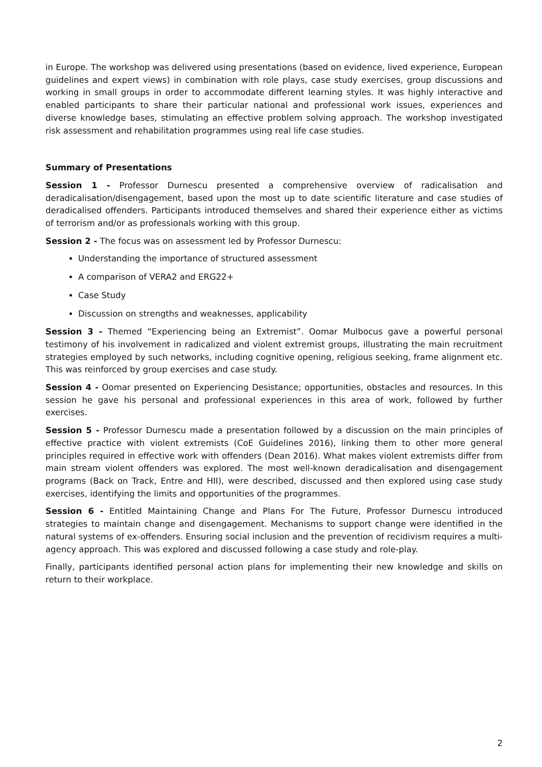in Europe. The workshop was delivered using presentations (based on evidence, lived experience, European guidelines and expert views) in combination with role plays, case study exercises, group discussions and working in small groups in order to accommodate different learning styles. It was highly interactive and enabled participants to share their particular national and professional work issues, experiences and diverse knowledge bases, stimulating an effective problem solving approach. The workshop investigated risk assessment and rehabilitation programmes using real life case studies.
Summary of Presentations
Session 1 - Professor Durnescu presented a comprehensive overview of radicalisation and deradicalisation/disengagement, based upon the most up to date scientific literature and case studies of deradicalised offenders. Participants introduced themselves and shared their experience either as victims of terrorism and/or as professionals working with this group.
Session 2 - The focus was on assessment led by Professor Durnescu:
Understanding the importance of structured assessment
A comparison of VERA2 and ERG22+
Case Study
Discussion on strengths and weaknesses, applicability
Session 3 - Themed “Experiencing being an Extremist”. Oomar Mulbocus gave a powerful personal testimony of his involvement in radicalized and violent extremist groups, illustrating the main recruitment strategies employed by such networks, including cognitive opening, religious seeking, frame alignment etc. This was reinforced by group exercises and case study.
Session 4 - Oomar presented on Experiencing Desistance; opportunities, obstacles and resources. In this session he gave his personal and professional experiences in this area of work, followed by further exercises.
Session 5 - Professor Durnescu made a presentation followed by a discussion on the main principles of effective practice with violent extremists (CoE Guidelines 2016), linking them to other more general principles required in effective work with offenders (Dean 2016). What makes violent extremists differ from main stream violent offenders was explored. The most well-known deradicalisation and disengagement programs (Back on Track, Entre and HII), were described, discussed and then explored using case study exercises, identifying the limits and opportunities of the programmes.
Session 6 - Entitled Maintaining Change and Plans For The Future, Professor Durnescu introduced strategies to maintain change and disengagement. Mechanisms to support change were identified in the natural systems of ex-offenders. Ensuring social inclusion and the prevention of recidivism requires a multi-agency approach. This was explored and discussed following a case study and role-play.
Finally, participants identified personal action plans for implementing their new knowledge and skills on return to their workplace.
2